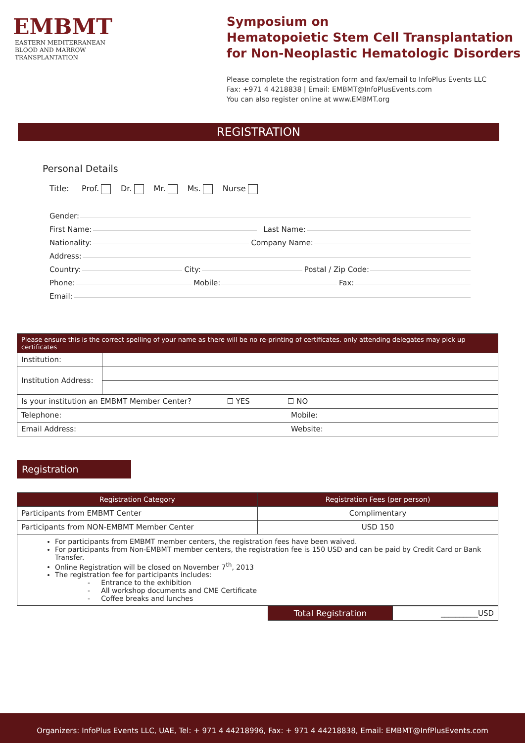EMBMT
EASTERN MEDITERRANEAN
BLOOD AND MARROW
TRANSPLANTATION
Symposium on
Hematopoietic Stem Cell Transplantation
for Non-Neoplastic Hematologic Disorders
Please complete the registration form and fax/email to InfoPlus Events LLC
Fax: +971 4 4218838 | Email: EMBMT@InfoPlusEvents.com
You can also register online at www.EMBMT.org
REGISTRATION
Personal Details
Title: Prof. Dr. Mr. Ms. Nurse
Gender:
First Name: Last Name:
Nationality: Company Name:
Address:
Country: City: Postal / Zip Code:
Phone: Mobile: Fax:
Email:
| Please ensure this is the correct spelling of your name as there will be no re-printing of certificates. only attending delegates may pick up certificates | | |
| Institution: | | |
| Institution Address: | | |
| Is your institution an EMBMT Member Center? ☐ YES ☐ NO | | |
| Telephone: | | Mobile: |
| Email Address: | | Website: |
Registration
| Registration Category | Registration Fees (per person) |
| --- | --- |
| Participants from EMBMT Center | Complimentary |
| Participants from NON-EMBMT Member Center | USD 150 |
For participants from EMBMT member centers, the registration fees have been waived.
For participants from Non-EMBMT member centers, the registration fee is 150 USD and can be paid by Credit Card or Bank Transfer.
Online Registration will be closed on November 7<sup>th</sup>, 2013
The registration fee for participants includes:
- Entrance to the exhibition
- All workshop documents and CME Certificate
- Coffee breaks and lunches
| Total Registration | __________USD |
Organizers: InfoPlus Events LLC, UAE, Tel: + 971 4 44218996, Fax: + 971 4 44218838, Email: EMBMT@InfPlusEvents.com